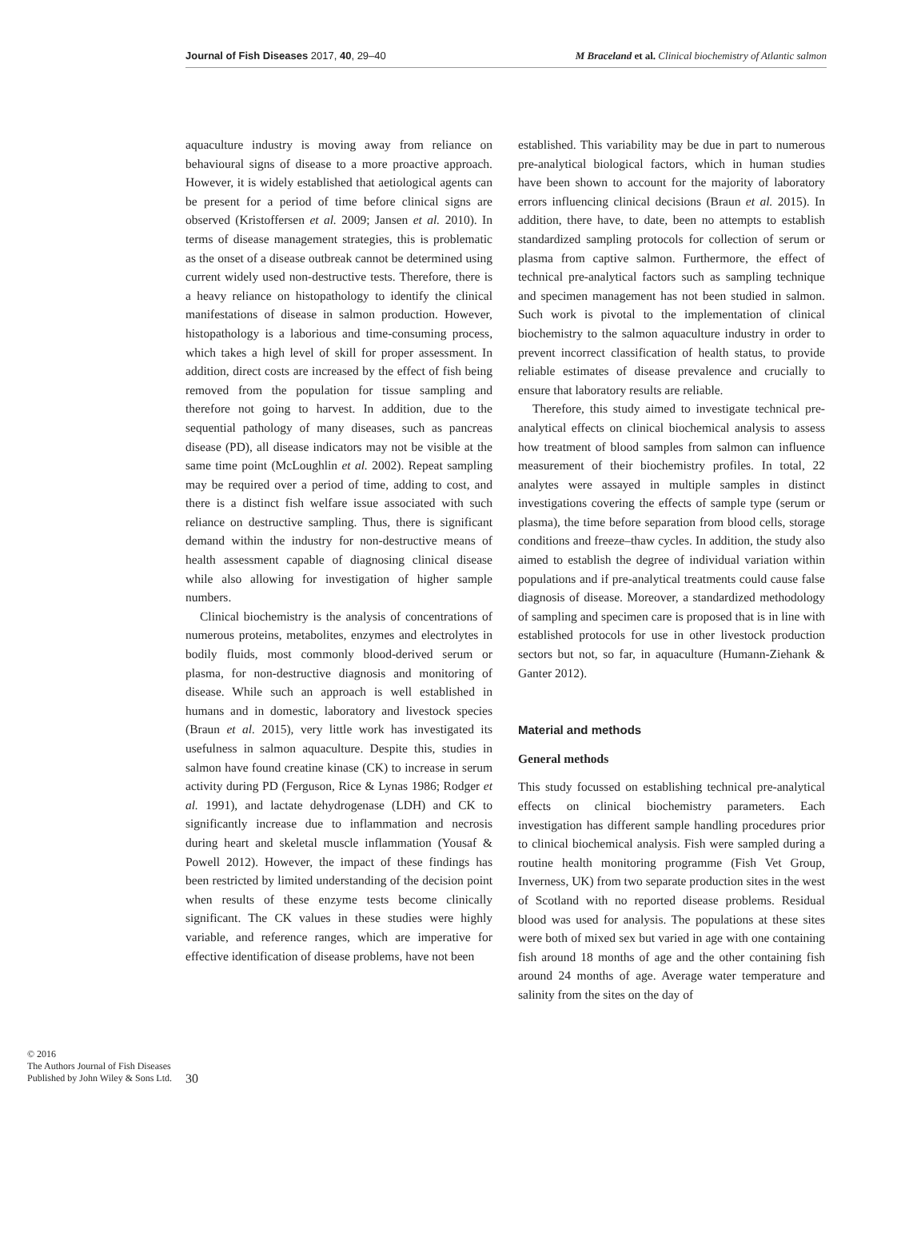Journal of Fish Diseases 2017, 40, 29–40 M Braceland et al. Clinical biochemistry of Atlantic salmon
© 2016
The Authors Journal of Fish Diseases Published by John Wiley & Sons Ltd.
aquaculture industry is moving away from reliance on behavioural signs of disease to a more proactive approach. However, it is widely established that aetiological agents can be present for a period of time before clinical signs are observed (Kristoffersen et al. 2009; Jansen et al. 2010). In terms of disease management strategies, this is problematic as the onset of a disease outbreak cannot be determined using current widely used non-destructive tests. Therefore, there is a heavy reliance on histopathology to identify the clinical manifestations of disease in salmon production. However, histopathology is a laborious and time-consuming process, which takes a high level of skill for proper assessment. In addition, direct costs are increased by the effect of fish being removed from the population for tissue sampling and therefore not going to harvest. In addition, due to the sequential pathology of many diseases, such as pancreas disease (PD), all disease indicators may not be visible at the same time point (McLoughlin et al. 2002). Repeat sampling may be required over a period of time, adding to cost, and there is a distinct fish welfare issue associated with such reliance on destructive sampling. Thus, there is significant demand within the industry for non-destructive means of health assessment capable of diagnosing clinical disease while also allowing for investigation of higher sample numbers.
Clinical biochemistry is the analysis of concentrations of numerous proteins, metabolites, enzymes and electrolytes in bodily fluids, most commonly blood-derived serum or plasma, for non-destructive diagnosis and monitoring of disease. While such an approach is well established in humans and in domestic, laboratory and livestock species (Braun et al. 2015), very little work has investigated its usefulness in salmon aquaculture. Despite this, studies in salmon have found creatine kinase (CK) to increase in serum activity during PD (Ferguson, Rice & Lynas 1986; Rodger et al. 1991), and lactate dehydrogenase (LDH) and CK to significantly increase due to inflammation and necrosis during heart and skeletal muscle inflammation (Yousaf & Powell 2012). However, the impact of these findings has been restricted by limited understanding of the decision point when results of these enzyme tests become clinically significant. The CK values in these studies were highly variable, and reference ranges, which are imperative for effective identification of disease problems, have not been
established. This variability may be due in part to numerous pre-analytical biological factors, which in human studies have been shown to account for the majority of laboratory errors influencing clinical decisions (Braun et al. 2015). In addition, there have, to date, been no attempts to establish standardized sampling protocols for collection of serum or plasma from captive salmon. Furthermore, the effect of technical pre-analytical factors such as sampling technique and specimen management has not been studied in salmon. Such work is pivotal to the implementation of clinical biochemistry to the salmon aquaculture industry in order to prevent incorrect classification of health status, to provide reliable estimates of disease prevalence and crucially to ensure that laboratory results are reliable.
Therefore, this study aimed to investigate technical pre-analytical effects on clinical biochemical analysis to assess how treatment of blood samples from salmon can influence measurement of their biochemistry profiles. In total, 22 analytes were assayed in multiple samples in distinct investigations covering the effects of sample type (serum or plasma), the time before separation from blood cells, storage conditions and freeze–thaw cycles. In addition, the study also aimed to establish the degree of individual variation within populations and if pre-analytical treatments could cause false diagnosis of disease. Moreover, a standardized methodology of sampling and specimen care is proposed that is in line with established protocols for use in other livestock production sectors but not, so far, in aquaculture (Humann-Ziehank & Ganter 2012).
Material and methods
General methods
This study focussed on establishing technical pre-analytical effects on clinical biochemistry parameters. Each investigation has different sample handling procedures prior to clinical biochemical analysis. Fish were sampled during a routine health monitoring programme (Fish Vet Group, Inverness, UK) from two separate production sites in the west of Scotland with no reported disease problems. Residual blood was used for analysis. The populations at these sites were both of mixed sex but varied in age with one containing fish around 18 months of age and the other containing fish around 24 months of age. Average water temperature and salinity from the sites on the day of
30